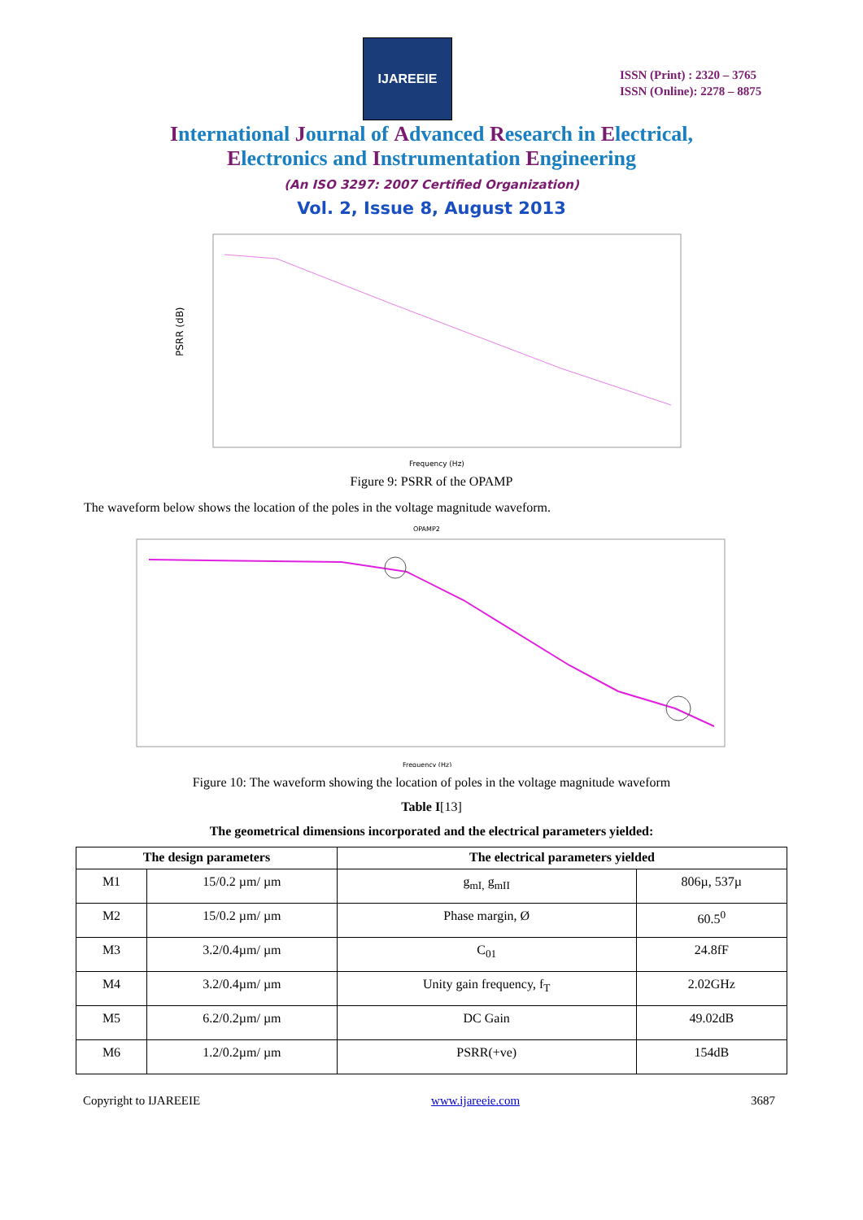IJAREEIE
ISSN (Print) : 2320 – 3765
ISSN (Online): 2278 – 8875
International Journal of Advanced Research in Electrical,
Electronics and Instrumentation Engineering
(An ISO 3297: 2007 Certified Organization)
Vol. 2, Issue 8, August 2013
PSRR (dB)
Frequency (Hz)
Figure 9: PSRR of the OPAMP
The waveform below shows the location of the poles in the voltage magnitude waveform.
OPAMP2
Frequency (Hz)
Figure 10: The waveform showing the location of poles in the voltage magnitude waveform
Table I[13]
The geometrical dimensions incorporated and the electrical parameters yielded:
| The design parameters | | The electrical parameters yielded | |
| --- | --- | --- | --- |
| M1 | 15/0.2 µm/ µm | g<sub>mI,</sub> g<sub>mII</sub> | 806µ, 537µ |
| M2 | 15/0.2 µm/ µm | Phase margin, Ø | 60.5<sup>0</sup> |
| M3 | 3.2/0.4µm/ µm | C<sub>01</sub> | 24.8fF |
| M4 | 3.2/0.4µm/ µm | Unity gain frequency, f<sub>T</sub> | 2.02GHz |
| M5 | 6.2/0.2µm/ µm | DC Gain | 49.02dB |
| M6 | 1.2/0.2µm/ µm | PSRR(+ve) | 154dB |
Copyright to IJAREEIE www.ijareeie.com 3687